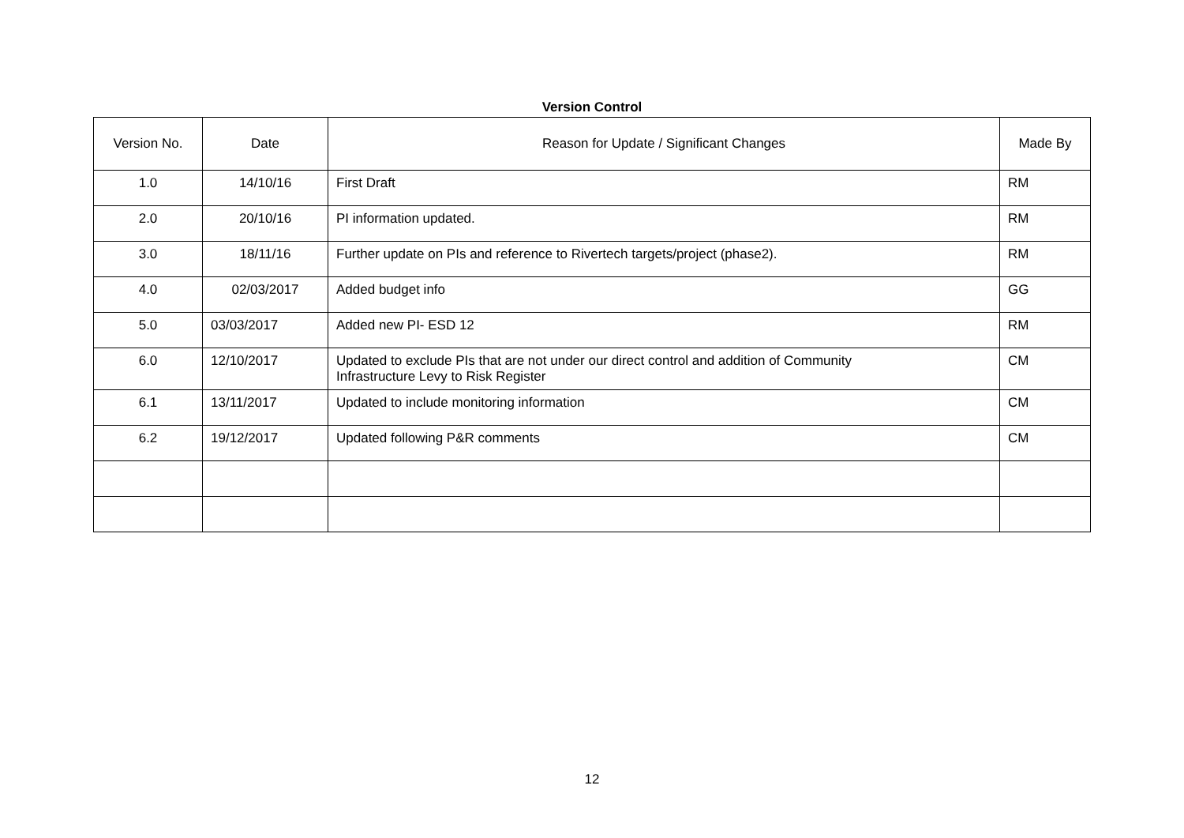Version Control
| Version No. | Date | Reason for Update / Significant Changes | Made By |
| --- | --- | --- | --- |
| 1.0 | 14/10/16 | First Draft | RM |
| 2.0 | 20/10/16 | PI information updated. | RM |
| 3.0 | 18/11/16 | Further update on PIs and reference to Rivertech targets/project (phase2). | RM |
| 4.0 | 02/03/2017 | Added budget info | GG |
| 5.0 | 03/03/2017 | Added new PI- ESD 12 | RM |
| 6.0 | 12/10/2017 | Updated to exclude PIs that are not under our direct control and addition of Community Infrastructure Levy to Risk Register | CM |
| 6.1 | 13/11/2017 | Updated to include monitoring information | CM |
| 6.2 | 19/12/2017 | Updated following P&R comments | CM |
12